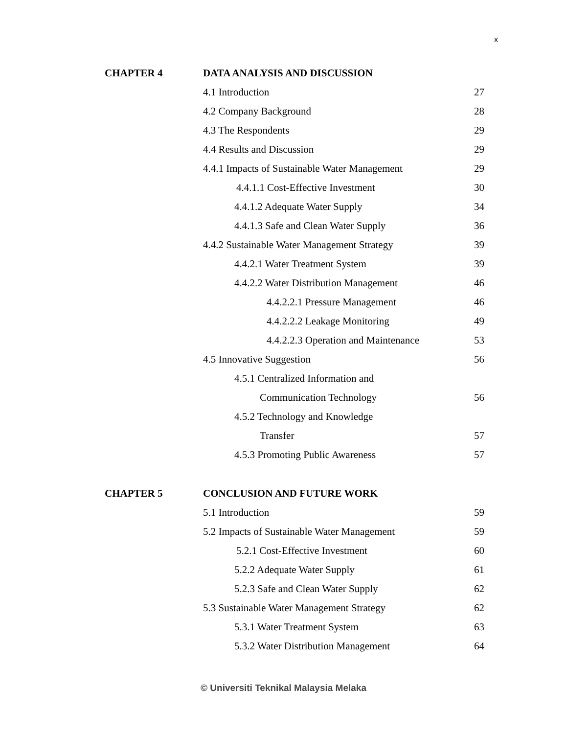x
CHAPTER 4 DATA ANALYSIS AND DISCUSSION
4.1 Introduction 27
4.2 Company Background 28
4.3 The Respondents 29
4.4 Results and Discussion 29
4.4.1 Impacts of Sustainable Water Management
29
4.4.1.1 Cost-Effective Investment
30
4.4.1.2 Adequate Water Supply 34
4.4.1.3 Safe and Clean Water Supply
36
4.4.2 Sustainable Water Management Strategy
39
4.4.2.1 Water Treatment System 39
4.4.2.2 Water Distribution Management
46
4.4.2.2.1 Pressure Management 46
4.4.2.2.2 Leakage Monitoring 49
4.4.2.2.3 Operation and Maintenance
53
4.5 Innovative Suggestion 56
4.5.1 Centralized Information and
Communication Technology 56
4.5.2 Technology and Knowledge
Transfer 57
4.5.3 Promoting Public Awareness
57
CHAPTER 5 CONCLUSION AND FUTURE WORK
5.1 Introduction 59
5.2 Impacts of Sustainable Water Management
59
5.2.1 Cost-Effective Investment
60
5.2.2 Adequate Water Supply 61
5.2.3 Safe and Clean Water Supply
62
5.3 Sustainable Water Management Strategy
62
5.3.1 Water Treatment System 63
5.3.2 Water Distribution Management
64
© Universiti Teknikal Malaysia Melaka